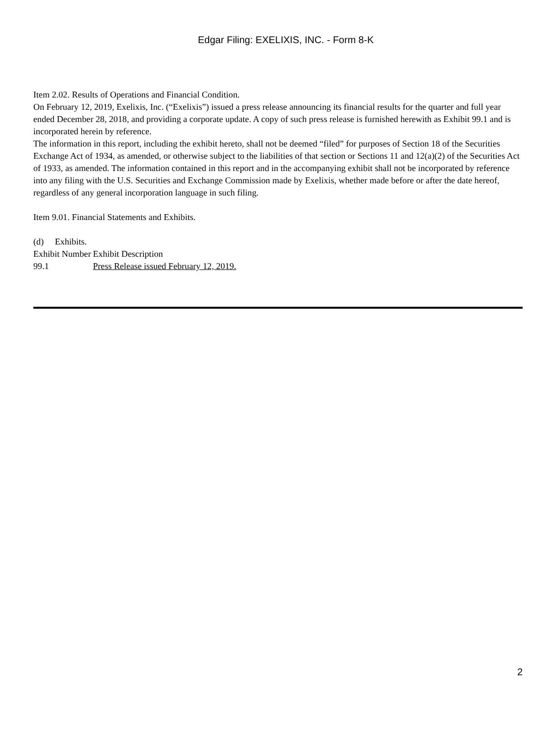Edgar Filing: EXELIXIS, INC. - Form 8-K
Item 2.02. Results of Operations and Financial Condition.
On February 12, 2019, Exelixis, Inc. (“Exelixis”) issued a press release announcing its financial results for the quarter and full year ended December 28, 2018, and providing a corporate update. A copy of such press release is furnished herewith as Exhibit 99.1 and is incorporated herein by reference.
The information in this report, including the exhibit hereto, shall not be deemed “filed” for purposes of Section 18 of the Securities Exchange Act of 1934, as amended, or otherwise subject to the liabilities of that section or Sections 11 and 12(a)(2) of the Securities Act of 1933, as amended. The information contained in this report and in the accompanying exhibit shall not be incorporated by reference into any filing with the U.S. Securities and Exchange Commission made by Exelixis, whether made before or after the date hereof, regardless of any general incorporation language in such filing.
Item 9.01. Financial Statements and Exhibits.
(d) Exhibits.
| Exhibit Number | Exhibit Description |
| 99.1 | Press Release issued February 12, 2019. |
2